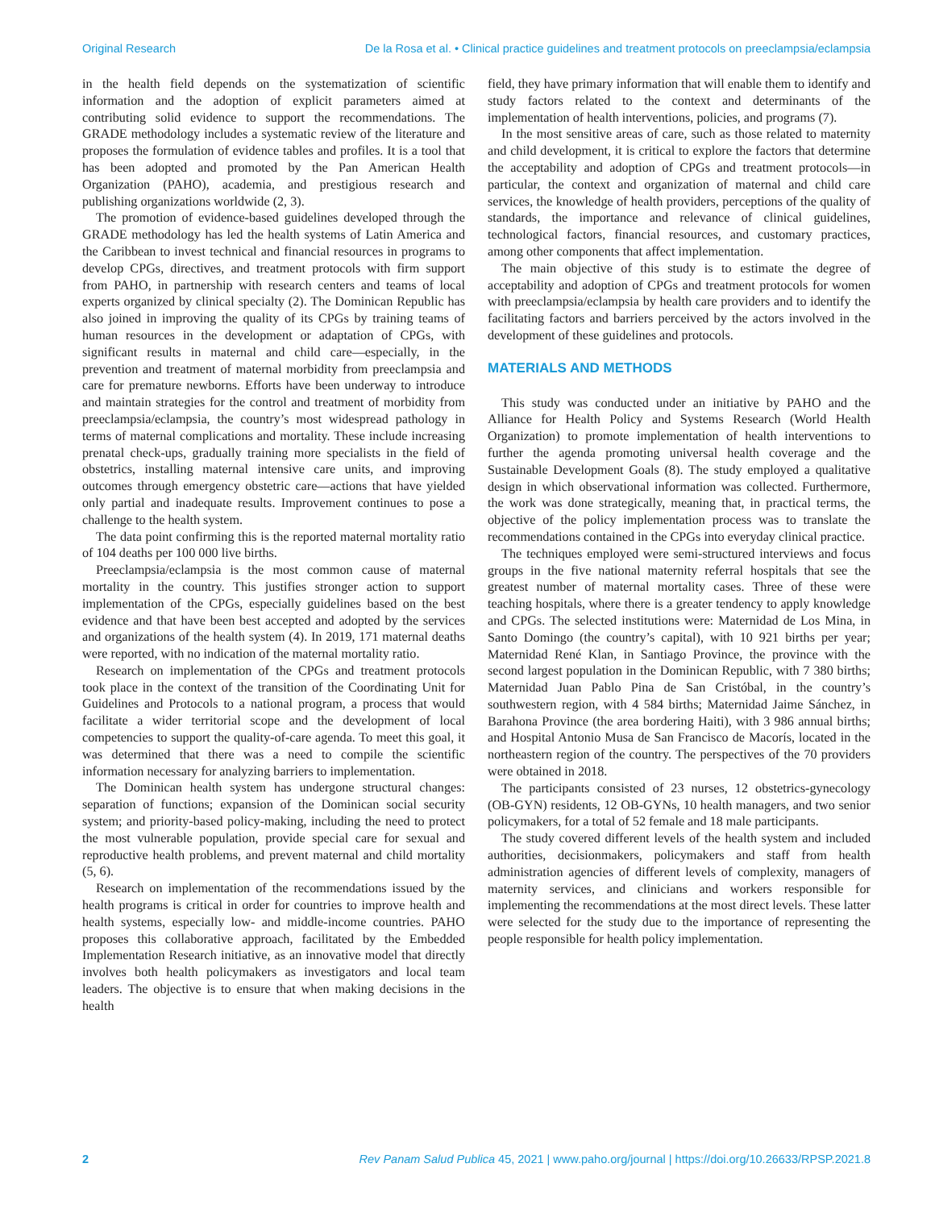Original Research De la Rosa et al. • Clinical practice guidelines and treatment protocols on preeclampsia/eclampsia
in the health field depends on the systematization of scientific information and the adoption of explicit parameters aimed at contributing solid evidence to support the recommendations. The GRADE methodology includes a systematic review of the literature and proposes the formulation of evidence tables and profiles. It is a tool that has been adopted and promoted by the Pan American Health Organization (PAHO), academia, and prestigious research and publishing organizations worldwide (2, 3).
The promotion of evidence-based guidelines developed through the GRADE methodology has led the health systems of Latin America and the Caribbean to invest technical and financial resources in programs to develop CPGs, directives, and treatment protocols with firm support from PAHO, in partnership with research centers and teams of local experts organized by clinical specialty (2). The Dominican Republic has also joined in improving the quality of its CPGs by training teams of human resources in the development or adaptation of CPGs, with significant results in maternal and child care—especially, in the prevention and treatment of maternal morbidity from preeclampsia and care for premature newborns. Efforts have been underway to introduce and maintain strategies for the control and treatment of morbidity from preeclampsia/eclampsia, the country’s most widespread pathology in terms of maternal complications and mortality. These include increasing prenatal check-ups, gradually training more specialists in the field of obstetrics, installing maternal intensive care units, and improving outcomes through emergency obstetric care—actions that have yielded only partial and inadequate results. Improvement continues to pose a challenge to the health system.
The data point confirming this is the reported maternal mortality ratio of 104 deaths per 100 000 live births.
Preeclampsia/eclampsia is the most common cause of maternal mortality in the country. This justifies stronger action to support implementation of the CPGs, especially guidelines based on the best evidence and that have been best accepted and adopted by the services and organizations of the health system (4). In 2019, 171 maternal deaths were reported, with no indication of the maternal mortality ratio.
Research on implementation of the CPGs and treatment protocols took place in the context of the transition of the Coordinating Unit for Guidelines and Protocols to a national program, a process that would facilitate a wider territorial scope and the development of local competencies to support the quality-of-care agenda. To meet this goal, it was determined that there was a need to compile the scientific information necessary for analyzing barriers to implementation.
The Dominican health system has undergone structural changes: separation of functions; expansion of the Dominican social security system; and priority-based policy-making, including the need to protect the most vulnerable population, provide special care for sexual and reproductive health problems, and prevent maternal and child mortality (5, 6).
Research on implementation of the recommendations issued by the health programs is critical in order for countries to improve health and health systems, especially low- and middle-income countries. PAHO proposes this collaborative approach, facilitated by the Embedded Implementation Research initiative, as an innovative model that directly involves both health policymakers as investigators and local team leaders. The objective is to ensure that when making decisions in the health
field, they have primary information that will enable them to identify and study factors related to the context and determinants of the implementation of health interventions, policies, and programs (7).
In the most sensitive areas of care, such as those related to maternity and child development, it is critical to explore the factors that determine the acceptability and adoption of CPGs and treatment protocols—in particular, the context and organization of maternal and child care services, the knowledge of health providers, perceptions of the quality of standards, the importance and relevance of clinical guidelines, technological factors, financial resources, and customary practices, among other components that affect implementation.
The main objective of this study is to estimate the degree of acceptability and adoption of CPGs and treatment protocols for women with preeclampsia/eclampsia by health care providers and to identify the facilitating factors and barriers perceived by the actors involved in the development of these guidelines and protocols.
MATERIALS AND METHODS
This study was conducted under an initiative by PAHO and the Alliance for Health Policy and Systems Research (World Health Organization) to promote implementation of health interventions to further the agenda promoting universal health coverage and the Sustainable Development Goals (8). The study employed a qualitative design in which observational information was collected. Furthermore, the work was done strategically, meaning that, in practical terms, the objective of the policy implementation process was to translate the recommendations contained in the CPGs into everyday clinical practice.
The techniques employed were semi-structured interviews and focus groups in the five national maternity referral hospitals that see the greatest number of maternal mortality cases. Three of these were teaching hospitals, where there is a greater tendency to apply knowledge and CPGs. The selected institutions were: Maternidad de Los Mina, in Santo Domingo (the country’s capital), with 10 921 births per year; Maternidad René Klan, in Santiago Province, the province with the second largest population in the Dominican Republic, with 7 380 births; Maternidad Juan Pablo Pina de San Cristóbal, in the country’s southwestern region, with 4 584 births; Maternidad Jaime Sánchez, in Barahona Province (the area bordering Haiti), with 3 986 annual births; and Hospital Antonio Musa de San Francisco de Macorís, located in the northeastern region of the country. The perspectives of the 70 providers were obtained in 2018.
The participants consisted of 23 nurses, 12 obstetrics-gynecology (OB-GYN) residents, 12 OB-GYNs, 10 health managers, and two senior policymakers, for a total of 52 female and 18 male participants.
The study covered different levels of the health system and included authorities, decisionmakers, policymakers and staff from health administration agencies of different levels of complexity, managers of maternity services, and clinicians and workers responsible for implementing the recommendations at the most direct levels. These latter were selected for the study due to the importance of representing the people responsible for health policy implementation.
2 Rev Panam Salud Publica 45, 2021 | www.paho.org/journal | https://doi.org/10.26633/RPSP.2021.8